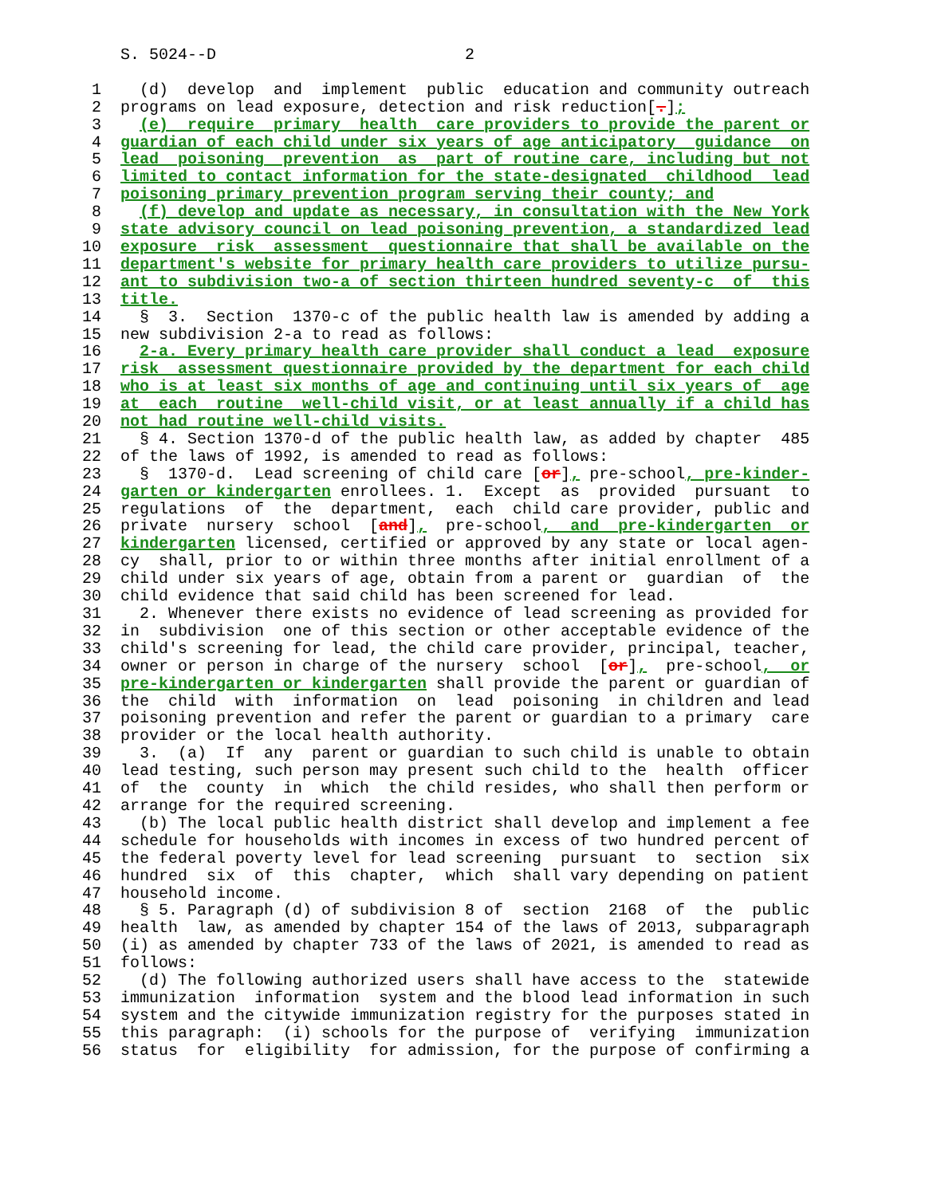S. 5024--D                          2

 1    (d)  develop  and  implement  public  education and community outreach
 2  programs on lead exposure, detection and risk reduction[.];
 3    (e)  require  primary  health  care providers to provide the parent or
 4  guardian of each child under six years of age anticipatory  guidance  on
 5  lead  poisoning  prevention  as  part of routine care, including but not
 6  limited to contact information for the state-designated  childhood  lead
 7  poisoning primary prevention program serving their county; and
 8    (f) develop and update as necessary, in consultation with the New York
 9  state advisory council on lead poisoning prevention, a standardized lead
10  exposure  risk  assessment  questionnaire that shall be available on the
11  department's website for primary health care providers to utilize pursu-
12  ant to subdivision two-a of section thirteen hundred seventy-c  of  this
13  title.
14    §  3.  Section  1370-c of the public health law is amended by adding a
15  new subdivision 2-a to read as follows:
16    2-a. Every primary health care provider shall conduct a lead  exposure
17  risk  assessment questionnaire provided by the department for each child
18  who is at least six months of age and continuing until six years of  age
19  at  each  routine  well-child visit, or at least annually if a child has
20  not had routine well-child visits.
21    § 4. Section 1370-d of the public health law, as added by chapter  485
22  of the laws of 1992, is amended to read as follows:
23    §  1370-d.  Lead screening of child care [or], pre-school, pre-kinder-
24  garten or kindergarten enrollees. 1.  Except  as  provided  pursuant  to
25  regulations  of  the  department,  each  child care provider, public and
26  private  nursery  school  [and],  pre-school,  and  pre-kindergarten  or
27  kindergarten licensed, certified or approved by any state or local agen-
28  cy  shall, prior to or within three months after initial enrollment of a
29  child under six years of age, obtain from a parent or  guardian  of  the
30  child evidence that said child has been screened for lead.
31    2. Whenever there exists no evidence of lead screening as provided for
32  in  subdivision  one of this section or other acceptable evidence of the
33  child's screening for lead, the child care provider, principal, teacher,
34  owner or person in charge of the nursery  school  [or],  pre-school,  or
35  pre-kindergarten or kindergarten shall provide the parent or guardian of
36  the  child  with  information  on  lead  poisoning  in children and lead
37  poisoning prevention and refer the parent or guardian to a primary  care
38  provider or the local health authority.
39    3.  (a)  If  any  parent or guardian to such child is unable to obtain
40  lead testing, such person may present such child to the  health  officer
41  of  the  county  in  which  the child resides, who shall then perform or
42  arrange for the required screening.
43    (b) The local public health district shall develop and implement a fee
44  schedule for households with incomes in excess of two hundred percent of
45  the federal poverty level for lead screening  pursuant  to  section  six
46  hundred  six  of  this  chapter,  which  shall vary depending on patient
47  household income.
48    § 5. Paragraph (d) of subdivision 8 of  section  2168  of  the  public
49  health  law, as amended by chapter 154 of the laws of 2013, subparagraph
50  (i) as amended by chapter 733 of the laws of 2021, is amended to read as
51  follows:
52    (d) The following authorized users shall have access to the  statewide
53  immunization  information  system and the blood lead information in such
54  system and the citywide immunization registry for the purposes stated in
55  this paragraph:  (i) schools for the purpose of  verifying  immunization
56  status  for  eligibility  for admission, for the purpose of confirming a